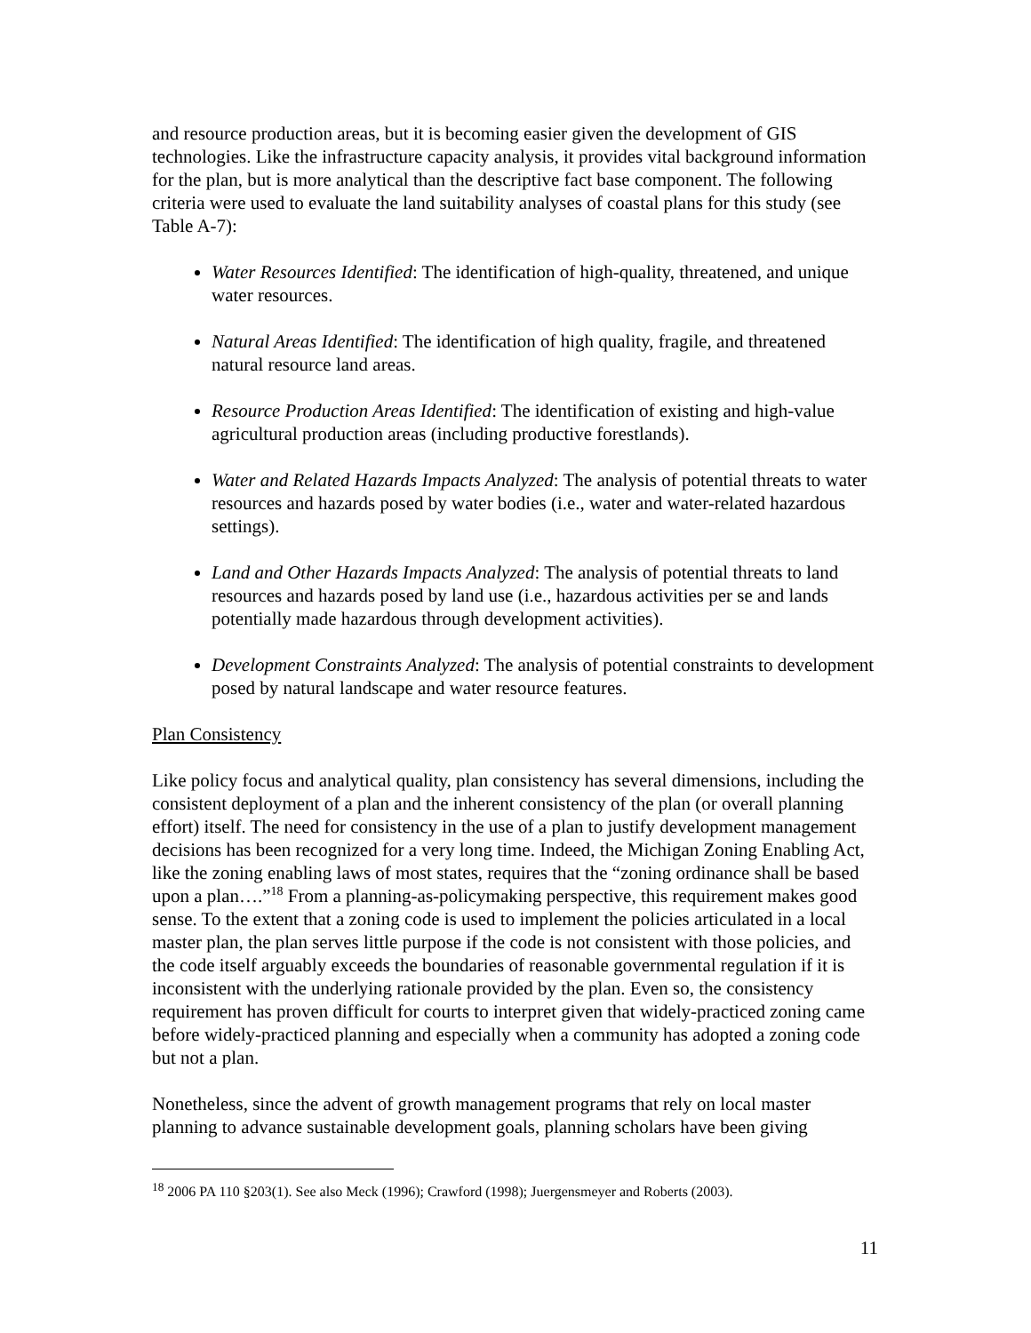and resource production areas, but it is becoming easier given the development of GIS technologies. Like the infrastructure capacity analysis, it provides vital background information for the plan, but is more analytical than the descriptive fact base component. The following criteria were used to evaluate the land suitability analyses of coastal plans for this study (see Table A-7):
Water Resources Identified: The identification of high-quality, threatened, and unique water resources.
Natural Areas Identified: The identification of high quality, fragile, and threatened natural resource land areas.
Resource Production Areas Identified: The identification of existing and high-value agricultural production areas (including productive forestlands).
Water and Related Hazards Impacts Analyzed: The analysis of potential threats to water resources and hazards posed by water bodies (i.e., water and water-related hazardous settings).
Land and Other Hazards Impacts Analyzed: The analysis of potential threats to land resources and hazards posed by land use (i.e., hazardous activities per se and lands potentially made hazardous through development activities).
Development Constraints Analyzed: The analysis of potential constraints to development posed by natural landscape and water resource features.
Plan Consistency
Like policy focus and analytical quality, plan consistency has several dimensions, including the consistent deployment of a plan and the inherent consistency of the plan (or overall planning effort) itself. The need for consistency in the use of a plan to justify development management decisions has been recognized for a very long time. Indeed, the Michigan Zoning Enabling Act, like the zoning enabling laws of most states, requires that the “zoning ordinance shall be based upon a plan….”<sup>18</sup> From a planning-as-policymaking perspective, this requirement makes good sense. To the extent that a zoning code is used to implement the policies articulated in a local master plan, the plan serves little purpose if the code is not consistent with those policies, and the code itself arguably exceeds the boundaries of reasonable governmental regulation if it is inconsistent with the underlying rationale provided by the plan. Even so, the consistency requirement has proven difficult for courts to interpret given that widely-practiced zoning came before widely-practiced planning and especially when a community has adopted a zoning code but not a plan.
Nonetheless, since the advent of growth management programs that rely on local master planning to advance sustainable development goals, planning scholars have been giving
<sup>18</sup> 2006 PA 110 §203(1). See also Meck (1996); Crawford (1998); Juergensmeyer and Roberts (2003).
11